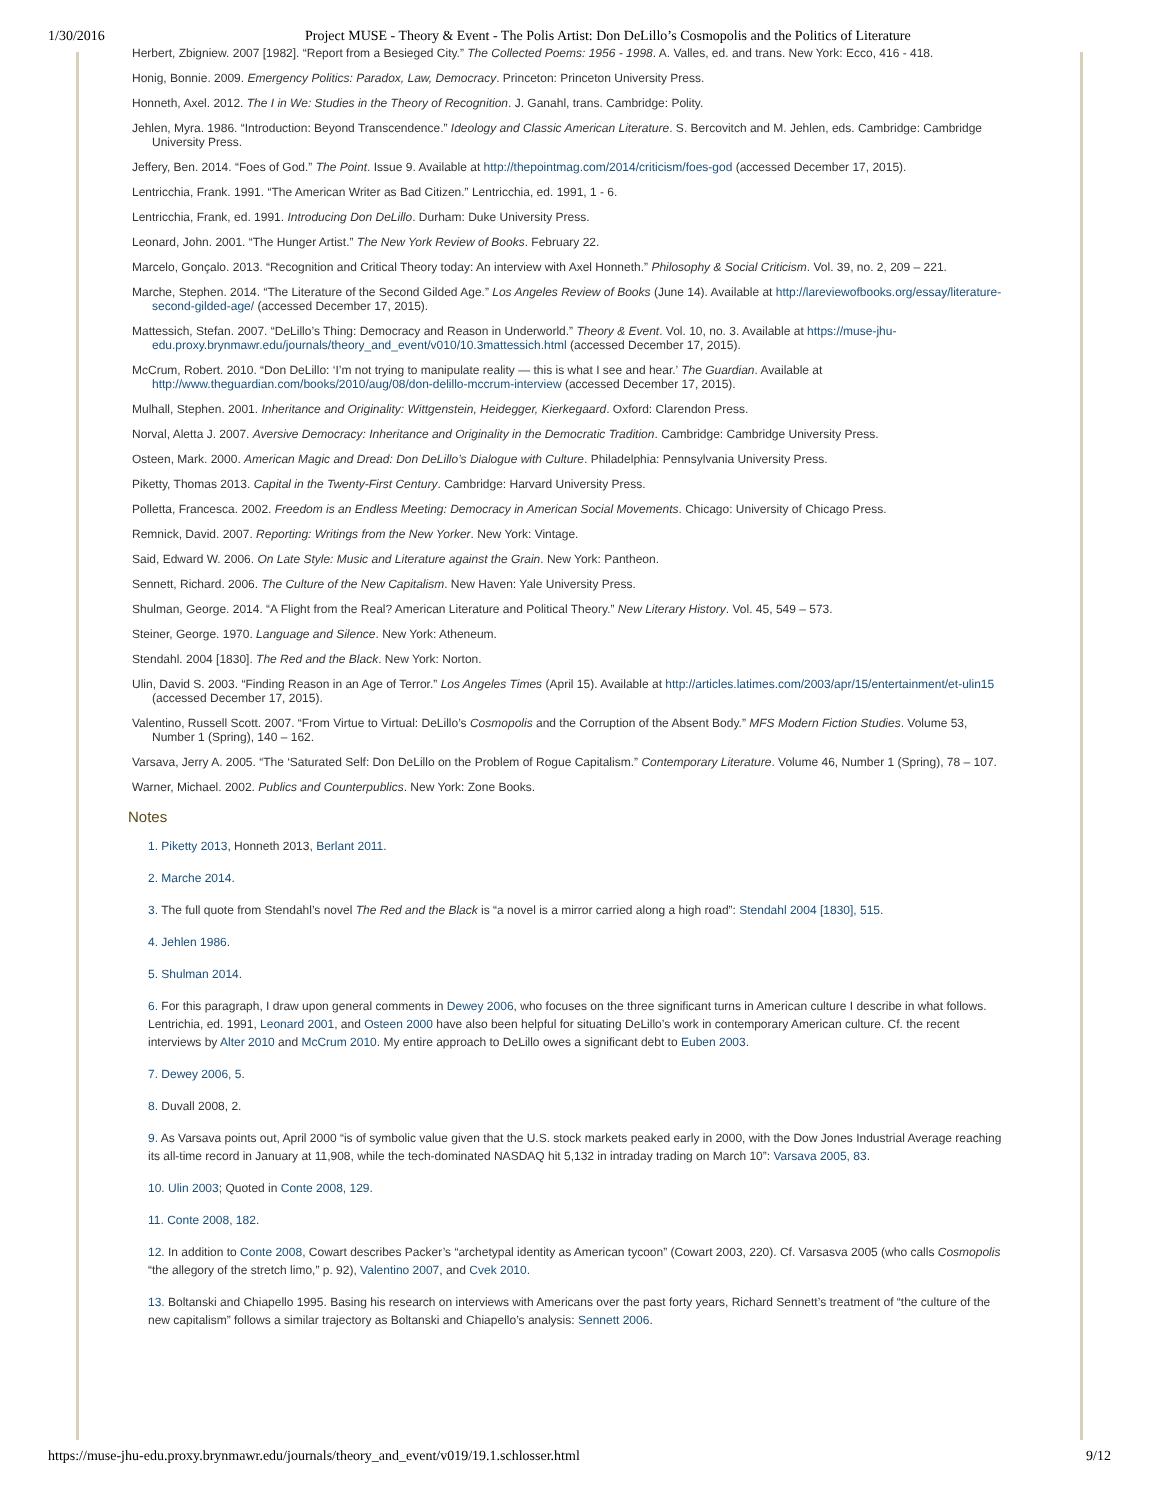1/30/2016 Project MUSE - Theory & Event - The Polis Artist: Don DeLillo’s Cosmopolis and the Politics of Literature
Herbert, Zbigniew. 2007 [1982]. “Report from a Besieged City.” The Collected Poems: 1956 - 1998. A. Valles, ed. and trans. New York: Ecco, 416 - 418.
Honig, Bonnie. 2009. Emergency Politics: Paradox, Law, Democracy. Princeton: Princeton University Press.
Honneth, Axel. 2012. The I in We: Studies in the Theory of Recognition. J. Ganahl, trans. Cambridge: Polity.
Jehlen, Myra. 1986. “Introduction: Beyond Transcendence.” Ideology and Classic American Literature. S. Bercovitch and M. Jehlen, eds. Cambridge: Cambridge University Press.
Jeffery, Ben. 2014. “Foes of God.” The Point. Issue 9. Available at http://thepointmag.com/2014/criticism/foes-god (accessed December 17, 2015).
Lentricchia, Frank. 1991. “The American Writer as Bad Citizen.” Lentricchia, ed. 1991, 1 - 6.
Lentricchia, Frank, ed. 1991. Introducing Don DeLillo. Durham: Duke University Press.
Leonard, John. 2001. “The Hunger Artist.” The New York Review of Books. February 22.
Marcelo, Gonçalo. 2013. “Recognition and Critical Theory today: An interview with Axel Honneth.” Philosophy & Social Criticism. Vol. 39, no. 2, 209 – 221.
Marche, Stephen. 2014. “The Literature of the Second Gilded Age.” Los Angeles Review of Books (June 14). Available at http://lareviewofbooks.org/essay/literature-second-gilded-age/ (accessed December 17, 2015).
Mattessich, Stefan. 2007. “DeLillo’s Thing: Democracy and Reason in Underworld.” Theory & Event. Vol. 10, no. 3. Available at https://muse-jhu-edu.proxy.brynmawr.edu/journals/theory_and_event/v010/10.3mattessich.html (accessed December 17, 2015).
McCrum, Robert. 2010. “Don DeLillo: ‘I’m not trying to manipulate reality — this is what I see and hear.’ The Guardian. Available at http://www.theguardian.com/books/2010/aug/08/don-delillo-mccrum-interview (accessed December 17, 2015).
Mulhall, Stephen. 2001. Inheritance and Originality: Wittgenstein, Heidegger, Kierkegaard. Oxford: Clarendon Press.
Norval, Aletta J. 2007. Aversive Democracy: Inheritance and Originality in the Democratic Tradition. Cambridge: Cambridge University Press.
Osteen, Mark. 2000. American Magic and Dread: Don DeLillo’s Dialogue with Culture. Philadelphia: Pennsylvania University Press.
Piketty, Thomas 2013. Capital in the Twenty-First Century. Cambridge: Harvard University Press.
Polletta, Francesca. 2002. Freedom is an Endless Meeting: Democracy in American Social Movements. Chicago: University of Chicago Press.
Remnick, David. 2007. Reporting: Writings from the New Yorker. New York: Vintage.
Said, Edward W. 2006. On Late Style: Music and Literature against the Grain. New York: Pantheon.
Sennett, Richard. 2006. The Culture of the New Capitalism. New Haven: Yale University Press.
Shulman, George. 2014. “A Flight from the Real? American Literature and Political Theory.” New Literary History. Vol. 45, 549 – 573.
Steiner, George. 1970. Language and Silence. New York: Atheneum.
Stendahl. 2004 [1830]. The Red and the Black. New York: Norton.
Ulin, David S. 2003. “Finding Reason in an Age of Terror.” Los Angeles Times (April 15). Available at http://articles.latimes.com/2003/apr/15/entertainment/et-ulin15 (accessed December 17, 2015).
Valentino, Russell Scott. 2007. “From Virtue to Virtual: DeLillo’s Cosmopolis and the Corruption of the Absent Body.” MFS Modern Fiction Studies. Volume 53, Number 1 (Spring), 140 – 162.
Varsava, Jerry A. 2005. “The ‘Saturated Self: Don DeLillo on the Problem of Rogue Capitalism.” Contemporary Literature. Volume 46, Number 1 (Spring), 78 – 107.
Warner, Michael. 2002. Publics and Counterpublics. New York: Zone Books.
Notes
1. Piketty 2013, Honneth 2013, Berlant 2011.
2. Marche 2014.
3. The full quote from Stendahl’s novel The Red and the Black is “a novel is a mirror carried along a high road”: Stendahl 2004 [1830], 515.
4. Jehlen 1986.
5. Shulman 2014.
6. For this paragraph, I draw upon general comments in Dewey 2006, who focuses on the three significant turns in American culture I describe in what follows. Lentrichia, ed. 1991, Leonard 2001, and Osteen 2000 have also been helpful for situating DeLillo’s work in contemporary American culture. Cf. the recent interviews by Alter 2010 and McCrum 2010. My entire approach to DeLillo owes a significant debt to Euben 2003.
7. Dewey 2006, 5.
8. Duvall 2008, 2.
9. As Varsava points out, April 2000 “is of symbolic value given that the U.S. stock markets peaked early in 2000, with the Dow Jones Industrial Average reaching its all-time record in January at 11,908, while the tech-dominated NASDAQ hit 5,132 in intraday trading on March 10”: Varsava 2005, 83.
10. Ulin 2003; Quoted in Conte 2008, 129.
11. Conte 2008, 182.
12. In addition to Conte 2008, Cowart describes Packer’s “archetypal identity as American tycoon” (Cowart 2003, 220). Cf. Varsasva 2005 (who calls Cosmopolis “the allegory of the stretch limo,” p. 92), Valentino 2007, and Cvek 2010.
13. Boltanski and Chiapello 1995. Basing his research on interviews with Americans over the past forty years, Richard Sennett’s treatment of “the culture of the new capitalism” follows a similar trajectory as Boltanski and Chiapello’s analysis: Sennett 2006.
https://muse-jhu-edu.proxy.brynmawr.edu/journals/theory_and_event/v019/19.1.schlosser.html 9/12